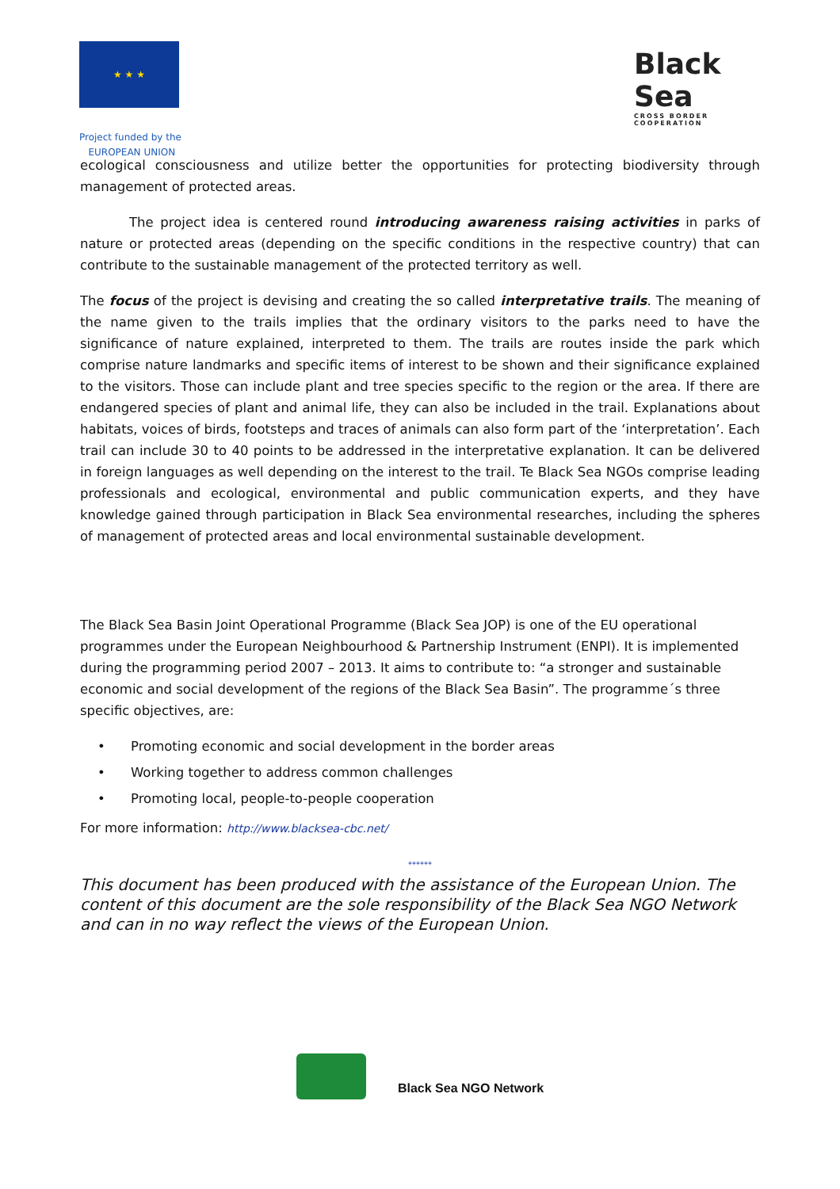★ ★ ★
Project funded by the
EUROPEAN UNION
Black Sea
CROSS BORDER COOPERATION
ecological consciousness and utilize better the opportunities for protecting biodiversity through management of protected areas.
The project idea is centered round introducing awareness raising activities in parks of nature or protected areas (depending on the specific conditions in the respective country) that can contribute to the sustainable management of the protected territory as well.
The focus of the project is devising and creating the so called interpretative trails. The meaning of the name given to the trails implies that the ordinary visitors to the parks need to have the significance of nature explained, interpreted to them. The trails are routes inside the park which comprise nature landmarks and specific items of interest to be shown and their significance explained to the visitors. Those can include plant and tree species specific to the region or the area. If there are endangered species of plant and animal life, they can also be included in the trail. Explanations about habitats, voices of birds, footsteps and traces of animals can also form part of the ‘interpretation’. Each trail can include 30 to 40 points to be addressed in the interpretative explanation. It can be delivered in foreign languages as well depending on the interest to the trail. Te Black Sea NGOs comprise leading professionals and ecological, environmental and public communication experts, and they have knowledge gained through participation in Black Sea environmental researches, including the spheres of management of protected areas and local environmental sustainable development.
The Black Sea Basin Joint Operational Programme (Black Sea JOP) is one of the EU operational programmes under the European Neighbourhood & Partnership Instrument (ENPI). It is implemented during the programming period 2007 – 2013. It aims to contribute to: “a stronger and sustainable economic and social development of the regions of the Black Sea Basin”. The programme´s three specific objectives, are:
• Promoting economic and social development in the border areas
• Working together to address common challenges
• Promoting local, people-to-people cooperation
For more information: http://www.blacksea-cbc.net/
******
This document has been produced with the assistance of the European Union. The content of this document are the sole responsibility of the Black Sea NGO Network and can in no way reflect the views of the European Union.
Black Sea NGO Network